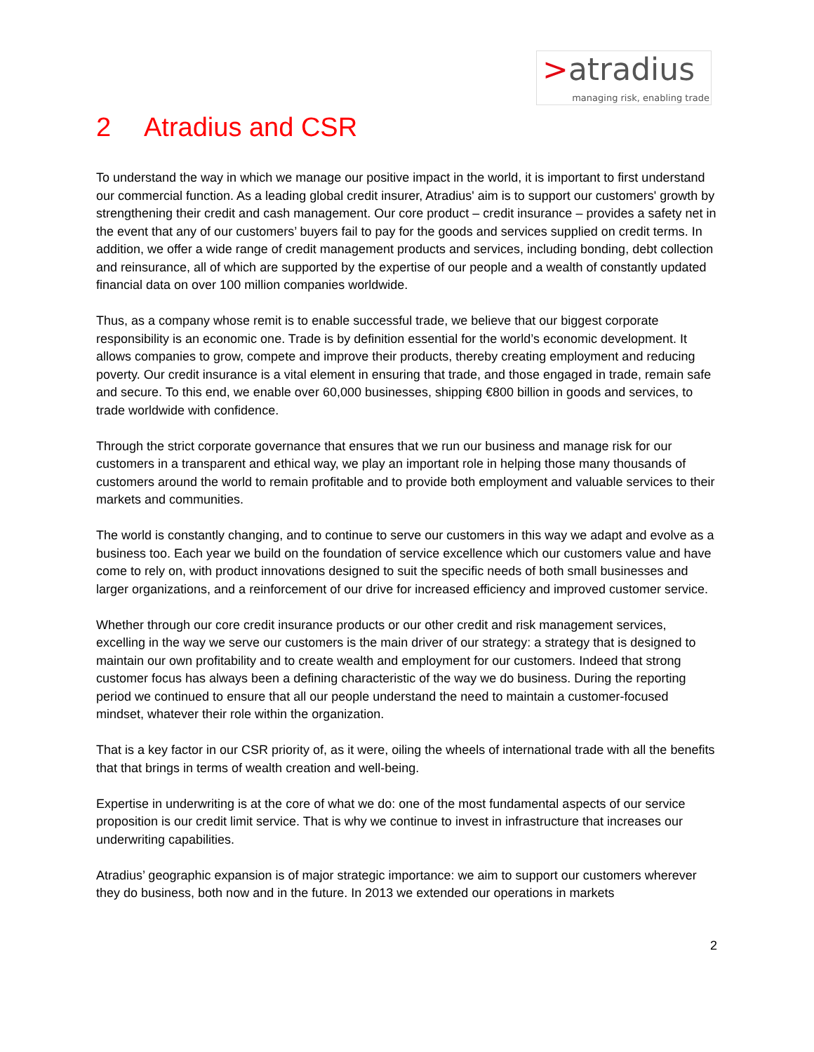>atradius
managing risk, enabling trade
2 Atradius and CSR
To understand the way in which we manage our positive impact in the world, it is important to first understand our commercial function. As a leading global credit insurer, Atradius' aim is to support our customers' growth by strengthening their credit and cash management. Our core product – credit insurance – provides a safety net in the event that any of our customers’ buyers fail to pay for the goods and services supplied on credit terms. In addition, we offer a wide range of credit management products and services, including bonding, debt collection and reinsurance, all of which are supported by the expertise of our people and a wealth of constantly updated financial data on over 100 million companies worldwide.
Thus, as a company whose remit is to enable successful trade, we believe that our biggest corporate responsibility is an economic one. Trade is by definition essential for the world’s economic development. It allows companies to grow, compete and improve their products, thereby creating employment and reducing poverty. Our credit insurance is a vital element in ensuring that trade, and those engaged in trade, remain safe and secure. To this end, we enable over 60,000 businesses, shipping €800 billion in goods and services, to trade worldwide with confidence.
Through the strict corporate governance that ensures that we run our business and manage risk for our customers in a transparent and ethical way, we play an important role in helping those many thousands of customers around the world to remain profitable and to provide both employment and valuable services to their markets and communities.
The world is constantly changing, and to continue to serve our customers in this way we adapt and evolve as a business too. Each year we build on the foundation of service excellence which our customers value and have come to rely on, with product innovations designed to suit the specific needs of both small businesses and larger organizations, and a reinforcement of our drive for increased efficiency and improved customer service.
Whether through our core credit insurance products or our other credit and risk management services, excelling in the way we serve our customers is the main driver of our strategy: a strategy that is designed to maintain our own profitability and to create wealth and employment for our customers. Indeed that strong customer focus has always been a defining characteristic of the way we do business. During the reporting period we continued to ensure that all our people understand the need to maintain a customer-focused mindset, whatever their role within the organization.
That is a key factor in our CSR priority of, as it were, oiling the wheels of international trade with all the benefits that that brings in terms of wealth creation and well-being.
Expertise in underwriting is at the core of what we do: one of the most fundamental aspects of our service proposition is our credit limit service. That is why we continue to invest in infrastructure that increases our underwriting capabilities.
Atradius’ geographic expansion is of major strategic importance: we aim to support our customers wherever they do business, both now and in the future. In 2013 we extended our operations in markets
2